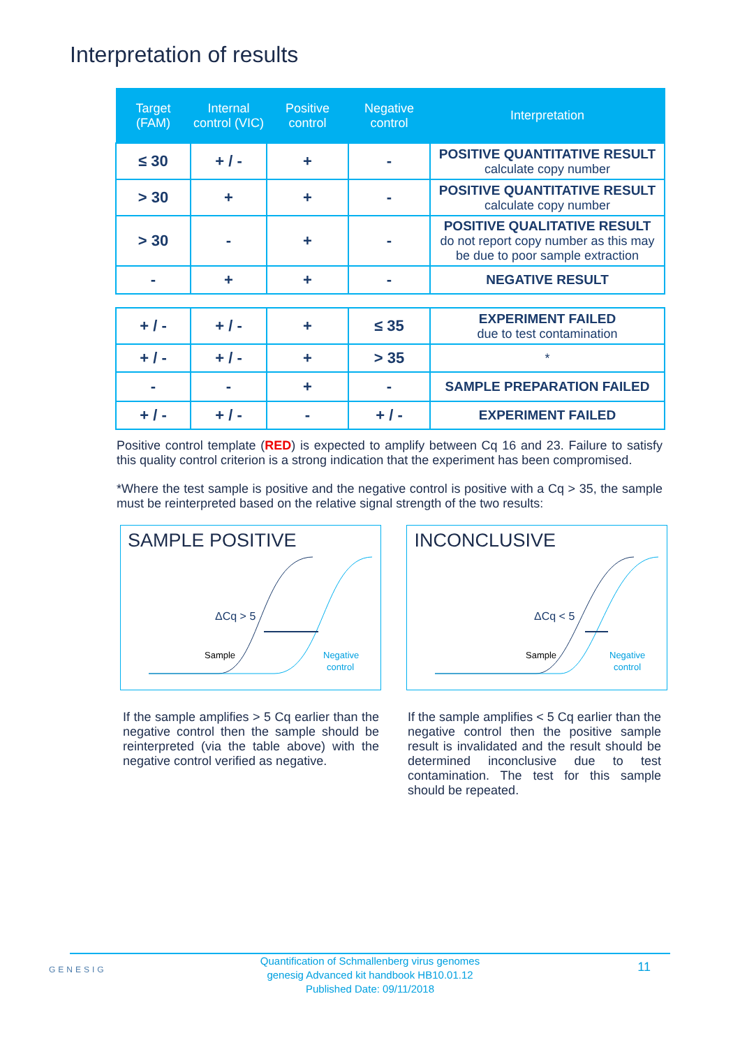Interpretation of results
| Target (FAM) | Internal control (VIC) | Positive control | Negative control | Interpretation |
| --- | --- | --- | --- | --- |
| ≤ 30 | + / - | + | - | POSITIVE QUANTITATIVE RESULT calculate copy number |
| > 30 | + | + | - | POSITIVE QUANTITATIVE RESULT calculate copy number |
| > 30 | - | + | - | POSITIVE QUALITATIVE RESULT do not report copy number as this may be due to poor sample extraction |
| - | + | + | - | NEGATIVE RESULT |
| + / - | + / - | + | ≤ 35 | EXPERIMENT FAILED due to test contamination |
| + / - | + / - | + | > 35 | * |
| - | - | + | - | SAMPLE PREPARATION FAILED |
| + / - | + / - | - | + / - | EXPERIMENT FAILED |
Positive control template (RED) is expected to amplify between Cq 16 and 23. Failure to satisfy this quality control criterion is a strong indication that the experiment has been compromised.
*Where the test sample is positive and the negative control is positive with a Cq > 35, the sample must be reinterpreted based on the relative signal strength of the two results:
SAMPLE POSITIVE
ΔCq > 5
Sample
Negative
control
INCONCLUSIVE
ΔCq < 5
Sample
Negative
control
If the sample amplifies > 5 Cq earlier than the negative control then the sample should be reinterpreted (via the table above) with the negative control verified as negative.
If the sample amplifies < 5 Cq earlier than the negative control then the positive sample result is invalidated and the result should be determined inconclusive due to test contamination. The test for this sample should be repeated.
GENESIG 11 Quantification of Schmallenberg virus genomes
genesig Advanced kit handbook HB10.01.12
Published Date: 09/11/2018